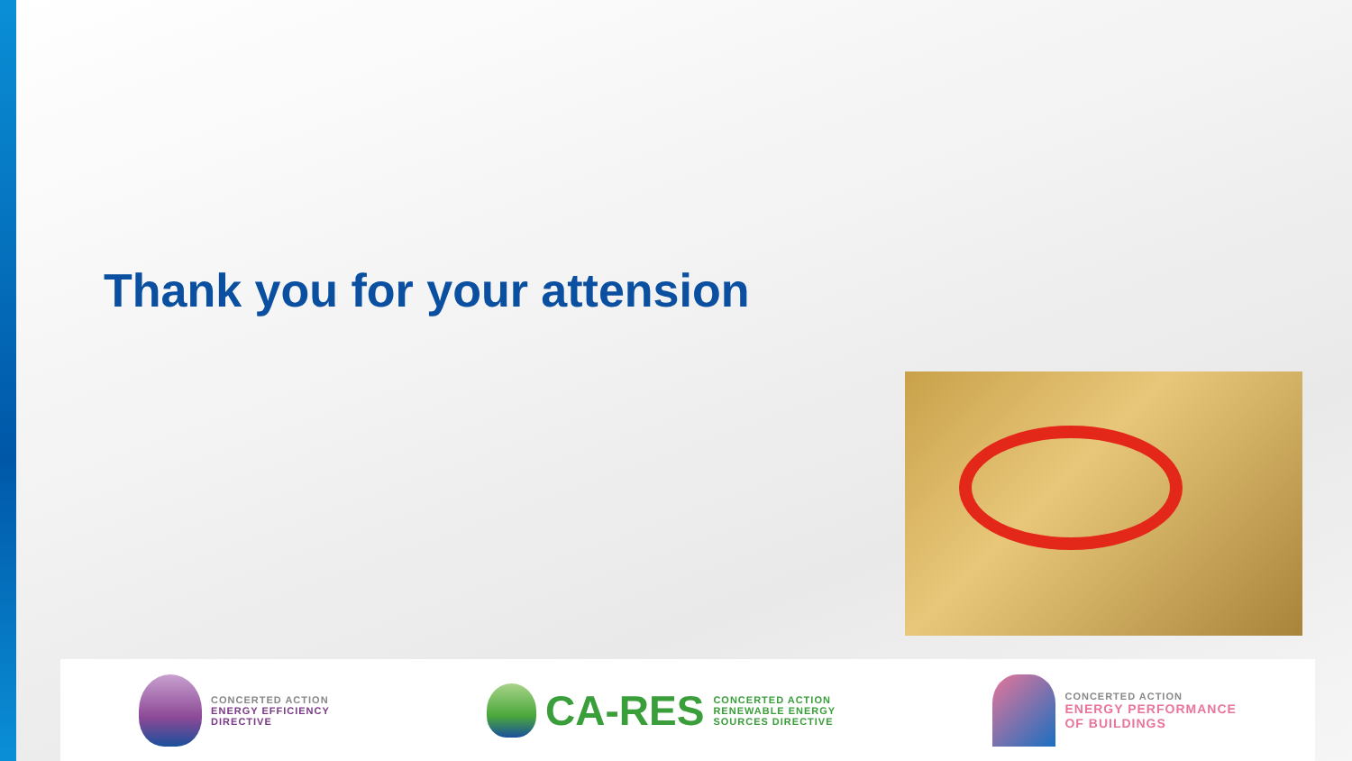Thank you for your attension
CONCERTED ACTION
ENERGY EFFICIENCY
DIRECTIVE
CA-RES
CONCERTED ACTION
RENEWABLE ENERGY
SOURCES DIRECTIVE
CONCERTED ACTION
ENERGY PERFORMANCE
OF BUILDINGS